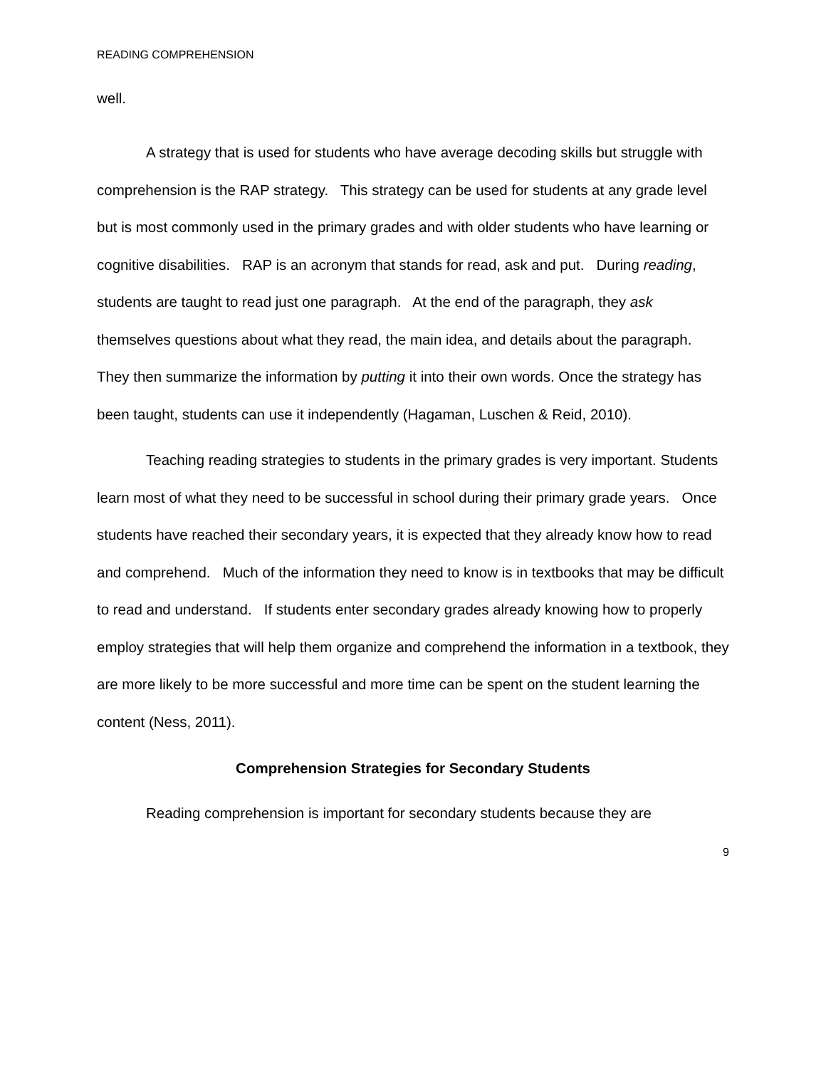READING COMPREHENSION
well.
A strategy that is used for students who have average decoding skills but struggle with comprehension is the RAP strategy. This strategy can be used for students at any grade level but is most commonly used in the primary grades and with older students who have learning or cognitive disabilities. RAP is an acronym that stands for read, ask and put. During reading, students are taught to read just one paragraph. At the end of the paragraph, they ask themselves questions about what they read, the main idea, and details about the paragraph. They then summarize the information by putting it into their own words. Once the strategy has been taught, students can use it independently (Hagaman, Luschen & Reid, 2010).
Teaching reading strategies to students in the primary grades is very important. Students learn most of what they need to be successful in school during their primary grade years. Once students have reached their secondary years, it is expected that they already know how to read and comprehend. Much of the information they need to know is in textbooks that may be difficult to read and understand. If students enter secondary grades already knowing how to properly employ strategies that will help them organize and comprehend the information in a textbook, they are more likely to be more successful and more time can be spent on the student learning the content (Ness, 2011).
Comprehension Strategies for Secondary Students
Reading comprehension is important for secondary students because they are
9